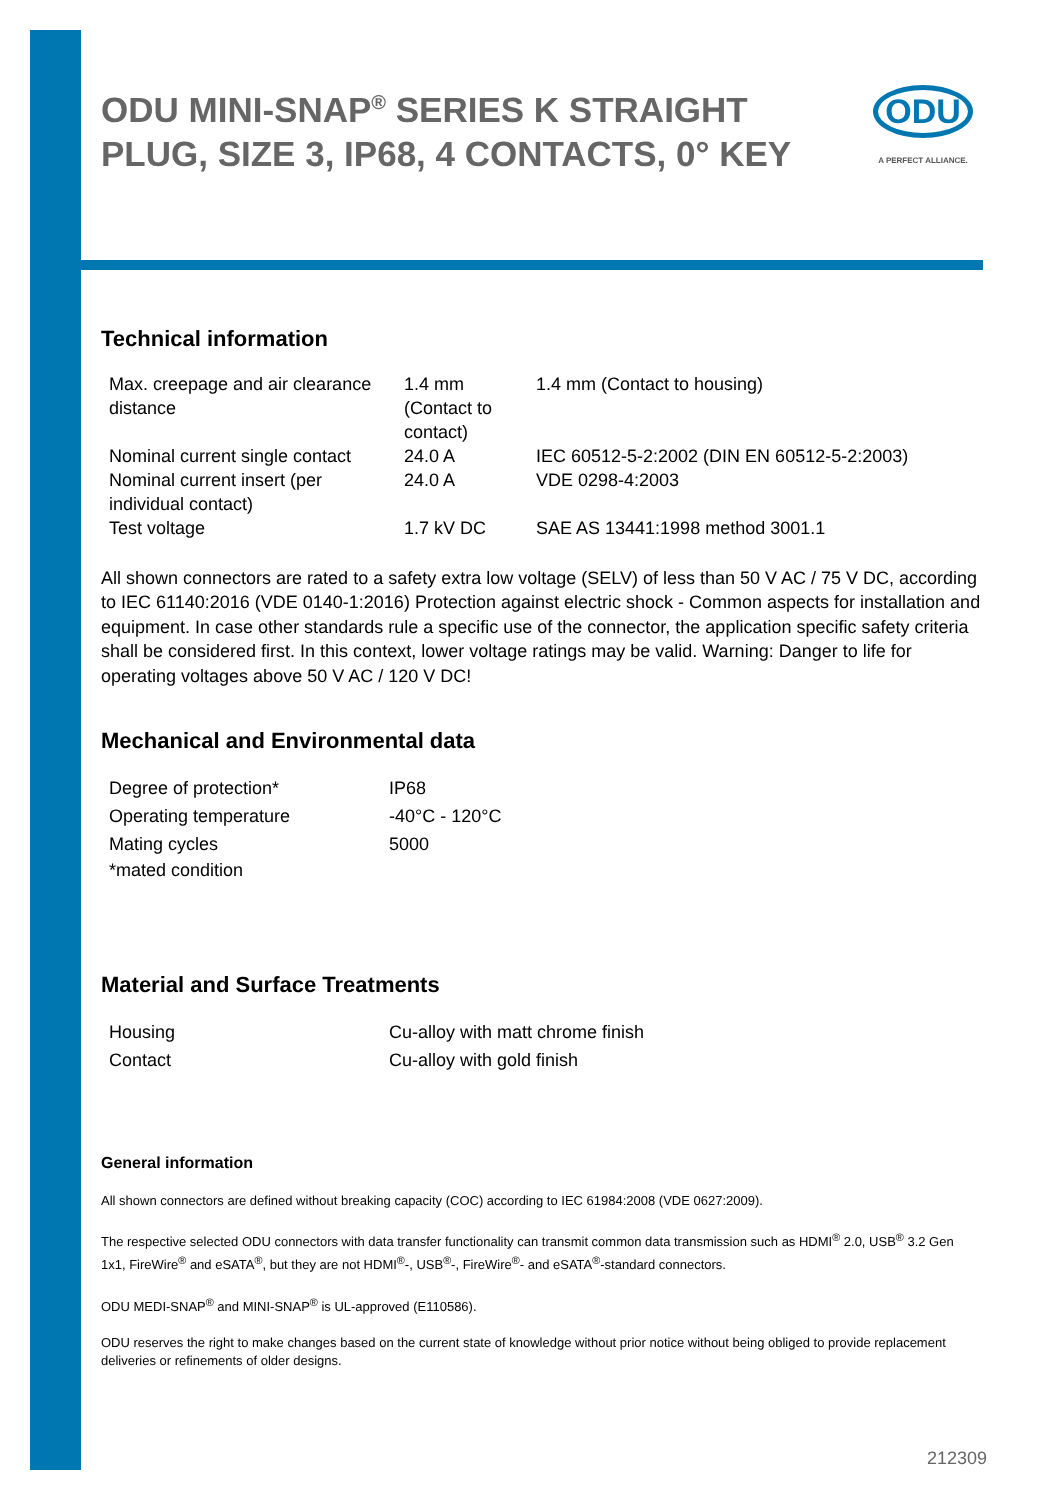ODU MINI-SNAP<sup>®</sup> SERIES K STRAIGHT PLUG, SIZE 3, IP68, 4 CONTACTS, 0° KEY
ODU
A PERFECT ALLIANCE.
Technical information
| Max. creepage and air clearance distance | 1.4 mm (Contact to contact) | 1.4 mm (Contact to housing) |
| Nominal current single contact | 24.0 A | IEC 60512-5-2:2002 (DIN EN 60512-5-2:2003) |
| Nominal current insert (per individual contact) | 24.0 A | VDE 0298-4:2003 |
| Test voltage | 1.7 kV DC | SAE AS 13441:1998 method 3001.1 |
All shown connectors are rated to a safety extra low voltage (SELV) of less than 50 V AC / 75 V DC, according to IEC 61140:2016 (VDE 0140-1:2016) Protection against electric shock - Common aspects for installation and equipment. In case other standards rule a specific use of the connector, the application specific safety criteria shall be considered first. In this context, lower voltage ratings may be valid. Warning: Danger to life for operating voltages above 50 V AC / 120 V DC!
Mechanical and Environmental data
| Degree of protection* | IP68 |
| Operating temperature | -40°C - 120°C |
| Mating cycles | 5000 |
| *mated condition | |
Material and Surface Treatments
| Housing | Cu-alloy with matt chrome finish |
| Contact | Cu-alloy with gold finish |
General information
All shown connectors are defined without breaking capacity (COC) according to IEC 61984:2008 (VDE 0627:2009).
The respective selected ODU connectors with data transfer functionality can transmit common data transmission such as HDMI<sup>®</sup> 2.0, USB<sup>®</sup> 3.2 Gen 1x1, FireWire<sup>®</sup> and eSATA<sup>®</sup>, but they are not HDMI<sup>®</sup>-, USB<sup>®</sup>-, FireWire<sup>®</sup>- and eSATA<sup>®</sup>-standard connectors.
ODU MEDI-SNAP<sup>®</sup> and MINI-SNAP<sup>®</sup> is UL-approved (E110586).
ODU reserves the right to make changes based on the current state of knowledge without prior notice without being obliged to provide replacement deliveries or refinements of older designs.
212309